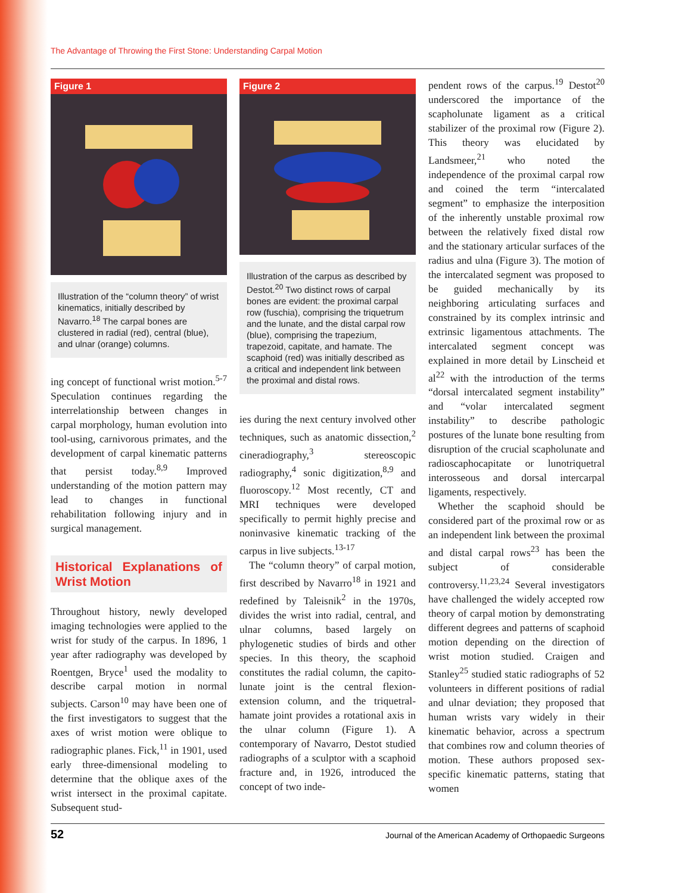The Advantage of Throwing the First Stone: Understanding Carpal Motion
Figure 1
Illustration of the “column theory” of wrist kinematics, initially described by Navarro.<sup>18</sup> The carpal bones are clustered in radial (red), central (blue), and ulnar (orange) columns.
ing concept of functional wrist motion.<sup>5-7</sup> Speculation continues regarding the interrelationship between changes in carpal morphology, human evolution into tool-using, carnivorous primates, and the development of carpal kinematic patterns that persist today.<sup>8,9</sup> Improved understanding of the motion pattern may lead to changes in functional rehabilitation following injury and in surgical management.
Historical Explanations of Wrist Motion
Throughout history, newly developed imaging technologies were applied to the wrist for study of the carpus. In 1896, 1 year after radiography was developed by Roentgen, Bryce<sup>1</sup> used the modality to describe carpal motion in normal subjects. Carson<sup>10</sup> may have been one of the first investigators to suggest that the axes of wrist motion were oblique to radiographic planes. Fick,<sup>11</sup> in 1901, used early three-dimensional modeling to determine that the oblique axes of the wrist intersect in the proximal capitate. Subsequent stud-
Figure 2
Illustration of the carpus as described by Destot.<sup>20</sup> Two distinct rows of carpal bones are evident: the proximal carpal row (fuschia), comprising the triquetrum and the lunate, and the distal carpal row (blue), comprising the trapezium, trapezoid, capitate, and hamate. The scaphoid (red) was initially described as a critical and independent link between the proximal and distal rows.
ies during the next century involved other techniques, such as anatomic dissection,<sup>2</sup> cineradiography,<sup>3</sup> stereoscopic radiography,<sup>4</sup> sonic digitization,<sup>8,9</sup> and fluoroscopy.<sup>12</sup> Most recently, CT and MRI techniques were developed specifically to permit highly precise and noninvasive kinematic tracking of the carpus in live subjects.<sup>13-17</sup>
The “column theory” of carpal motion, first described by Navarro<sup>18</sup> in 1921 and redefined by Taleisnik<sup>2</sup> in the 1970s, divides the wrist into radial, central, and ulnar columns, based largely on phylogenetic studies of birds and other species. In this theory, the scaphoid constitutes the radial column, the capito-lunate joint is the central flexion-extension column, and the triquetral-hamate joint provides a rotational axis in the ulnar column (Figure 1). A contemporary of Navarro, Destot studied radiographs of a sculptor with a scaphoid fracture and, in 1926, introduced the concept of two inde-
pendent rows of the carpus.<sup>19</sup> Destot<sup>20</sup> underscored the importance of the scapholunate ligament as a critical stabilizer of the proximal row (Figure 2). This theory was elucidated by Landsmeer,<sup>21</sup> who noted the independence of the proximal carpal row and coined the term “intercalated segment” to emphasize the interposition of the inherently unstable proximal row between the relatively fixed distal row and the stationary articular surfaces of the radius and ulna (Figure 3). The motion of the intercalated segment was proposed to be guided mechanically by its neighboring articulating surfaces and constrained by its complex intrinsic and extrinsic ligamentous attachments. The intercalated segment concept was explained in more detail by Linscheid et al<sup>22</sup> with the introduction of the terms “dorsal intercalated segment instability” and “volar intercalated segment instability” to describe pathologic postures of the lunate bone resulting from disruption of the crucial scapholunate and radioscaphocapitate or lunotriquetral interosseous and dorsal intercarpal ligaments, respectively.
Whether the scaphoid should be considered part of the proximal row or as an independent link between the proximal and distal carpal rows<sup>23</sup> has been the subject of considerable controversy.<sup>11,23,24</sup> Several investigators have challenged the widely accepted row theory of carpal motion by demonstrating different degrees and patterns of scaphoid motion depending on the direction of wrist motion studied. Craigen and Stanley<sup>25</sup> studied static radiographs of 52 volunteers in different positions of radial and ulnar deviation; they proposed that human wrists vary widely in their kinematic behavior, across a spectrum that combines row and column theories of motion. These authors proposed sex-specific kinematic patterns, stating that women
52 Journal of the American Academy of Orthopaedic Surgeons